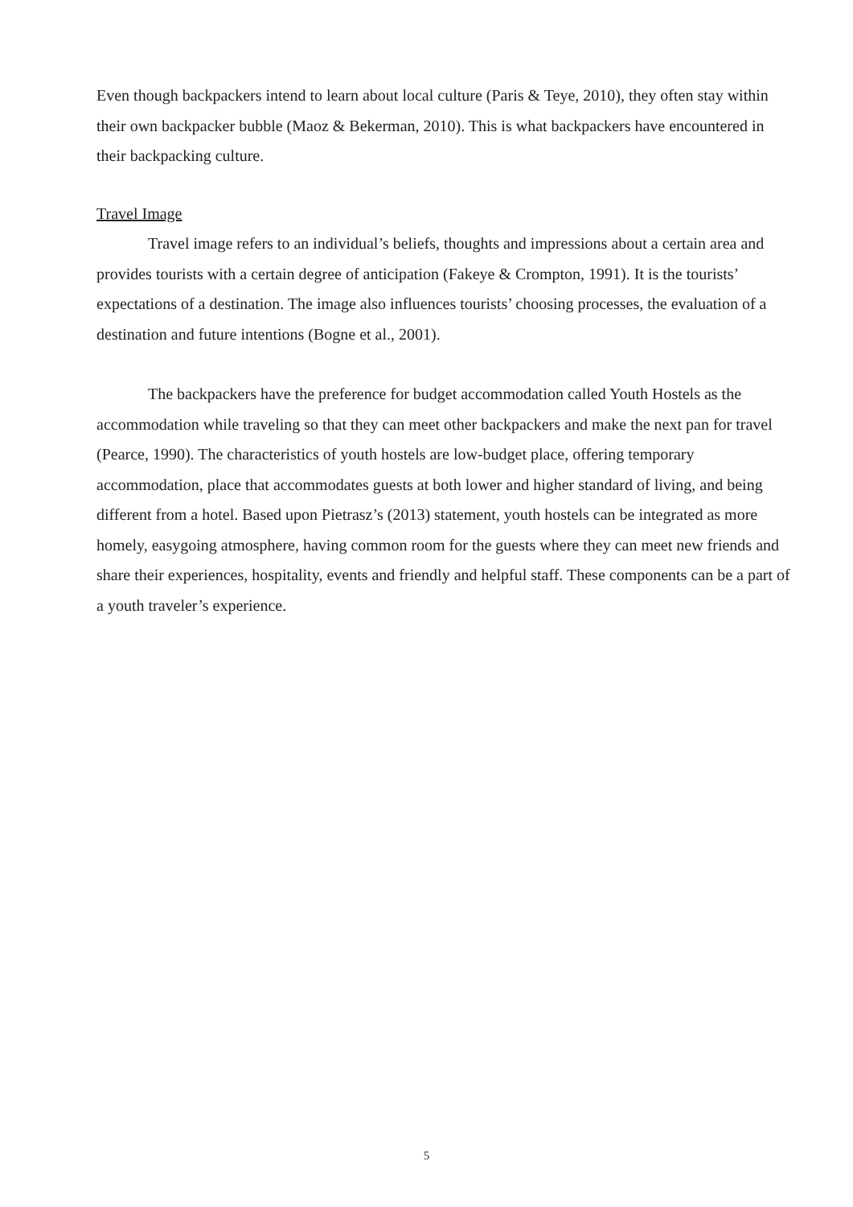Even though backpackers intend to learn about local culture (Paris & Teye, 2010), they often stay within their own backpacker bubble (Maoz & Bekerman, 2010). This is what backpackers have encountered in their backpacking culture.
Travel Image
Travel image refers to an individual’s beliefs, thoughts and impressions about a certain area and provides tourists with a certain degree of anticipation (Fakeye & Crompton, 1991). It is the tourists’ expectations of a destination. The image also influences tourists’ choosing processes, the evaluation of a destination and future intentions (Bogne et al., 2001).
The backpackers have the preference for budget accommodation called Youth Hostels as the accommodation while traveling so that they can meet other backpackers and make the next pan for travel (Pearce, 1990). The characteristics of youth hostels are low-budget place, offering temporary accommodation, place that accommodates guests at both lower and higher standard of living, and being different from a hotel. Based upon Pietrasz’s (2013) statement, youth hostels can be integrated as more homely, easygoing atmosphere, having common room for the guests where they can meet new friends and share their experiences, hospitality, events and friendly and helpful staff. These components can be a part of a youth traveler’s experience.
5